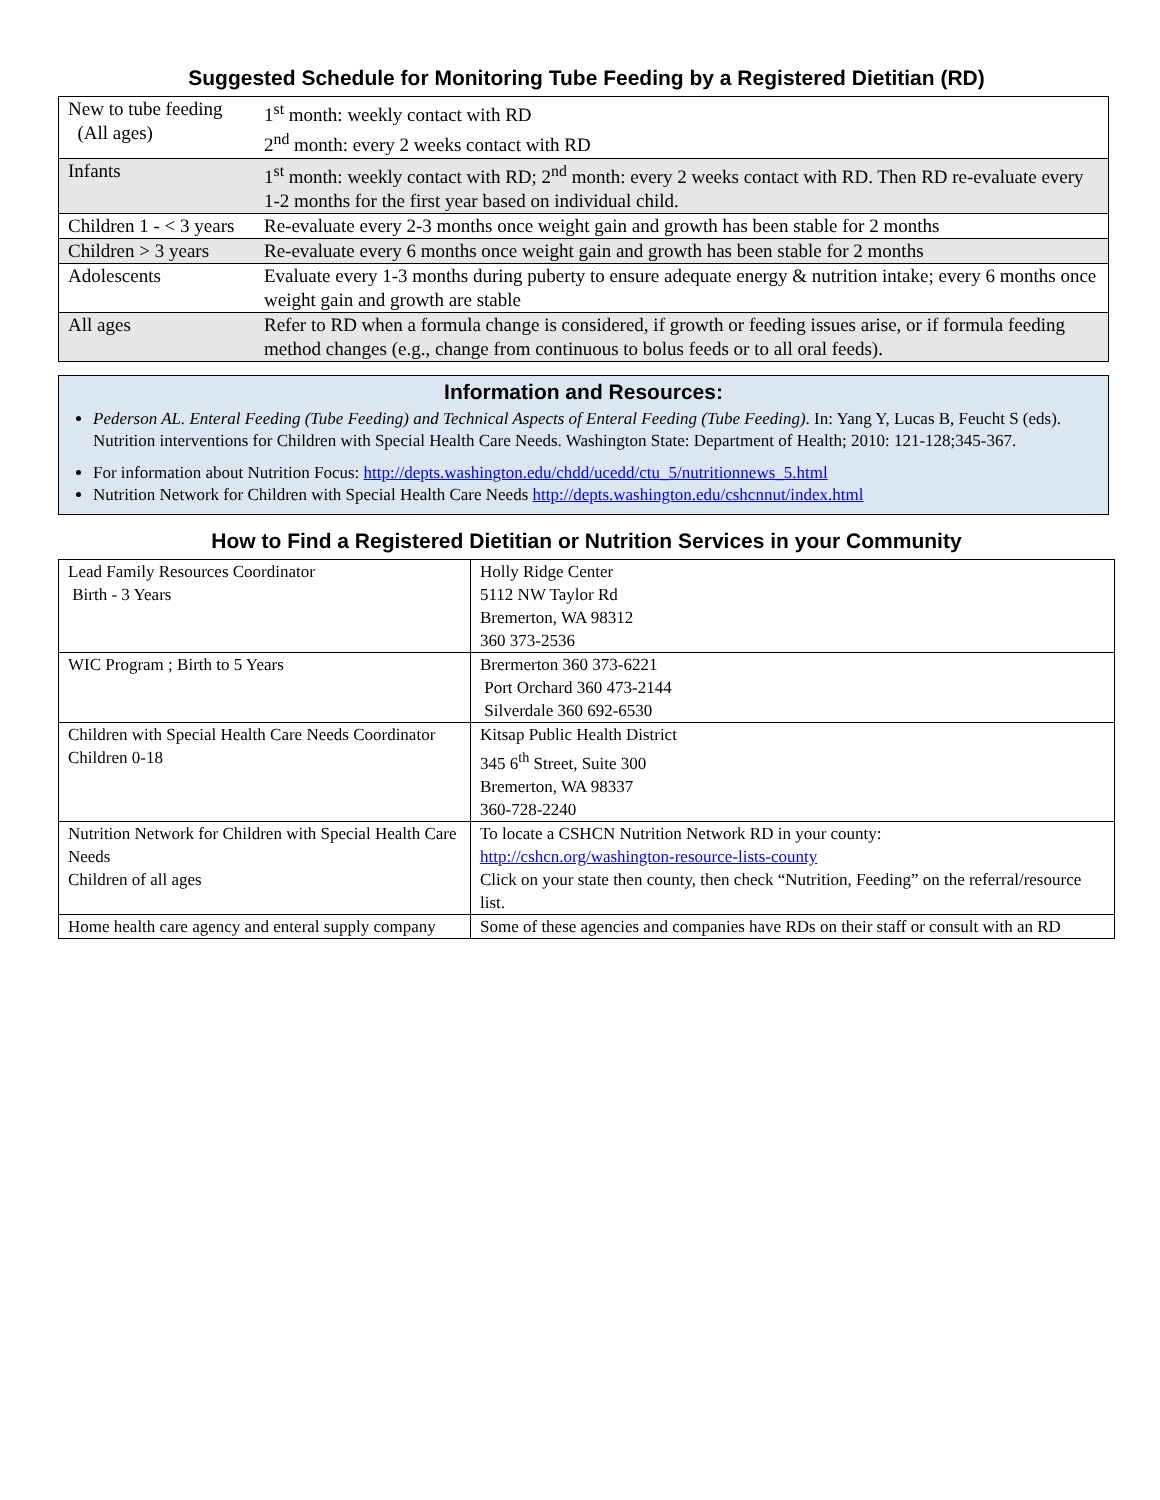Suggested Schedule for Monitoring Tube Feeding by a Registered Dietitian (RD)
| New to tube feeding (All ages) | 1<sup>st</sup> month: weekly contact with RD 2<sup>nd</sup> month: every 2 weeks contact with RD |
| Infants | 1<sup>st</sup> month: weekly contact with RD; 2<sup>nd</sup> month: every 2 weeks contact with RD. Then RD re-evaluate every 1-2 months for the first year based on individual child. |
| Children 1 - < 3 years | Re-evaluate every 2-3 months once weight gain and growth has been stable for 2 months |
| Children > 3 years | Re-evaluate every 6 months once weight gain and growth has been stable for 2 months |
| Adolescents | Evaluate every 1-3 months during puberty to ensure adequate energy & nutrition intake; every 6 months once weight gain and growth are stable |
| All ages | Refer to RD when a formula change is considered, if growth or feeding issues arise, or if formula feeding method changes (e.g., change from continuous to bolus feeds or to all oral feeds). |
Information and Resources:
Pederson AL. Enteral Feeding (Tube Feeding) and Technical Aspects of Enteral Feeding (Tube Feeding). In: Yang Y, Lucas B, Feucht S (eds). Nutrition interventions for Children with Special Health Care Needs. Washington State: Department of Health; 2010: 121-128;345-367.
For information about Nutrition Focus: http://depts.washington.edu/chdd/ucedd/ctu_5/nutritionnews_5.html
Nutrition Network for Children with Special Health Care Needs http://depts.washington.edu/cshcnnut/index.html
How to Find a Registered Dietitian or Nutrition Services in your Community
| Lead Family Resources Coordinator Birth - 3 Years | Holly Ridge Center 5112 NW Taylor Rd Bremerton, WA 98312 360 373-2536 |
| WIC Program ; Birth to 5 Years | Brermerton 360 373-6221 Port Orchard 360 473-2144 Silverdale 360 692-6530 |
| Children with Special Health Care Needs Coordinator Children 0-18 | Kitsap Public Health District 345 6<sup>th</sup> Street, Suite 300 Bremerton, WA 98337 360-728-2240 |
| Nutrition Network for Children with Special Health Care Needs Children of all ages | To locate a CSHCN Nutrition Network RD in your county: http://cshcn.org/washington-resource-lists-county Click on your state then county, then check “Nutrition, Feeding” on the referral/resource list. |
| Home health care agency and enteral supply company | Some of these agencies and companies have RDs on their staff or consult with an RD |